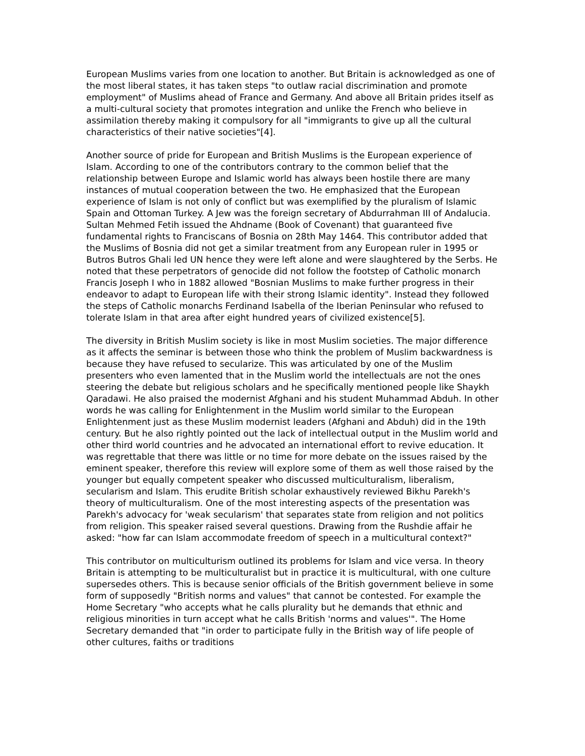European Muslims varies from one location to another. But Britain is acknowledged as one of the most liberal states, it has taken steps "to outlaw racial discrimination and promote employment" of Muslims ahead of France and Germany. And above all Britain prides itself as a multi-cultural society that promotes integration and unlike the French who believe in assimilation thereby making it compulsory for all "immigrants to give up all the cultural characteristics of their native societies"[4].
Another source of pride for European and British Muslims is the European experience of Islam. According to one of the contributors contrary to the common belief that the relationship between Europe and Islamic world has always been hostile there are many instances of mutual cooperation between the two. He emphasized that the European experience of Islam is not only of conflict but was exemplified by the pluralism of Islamic Spain and Ottoman Turkey. A Jew was the foreign secretary of Abdurrahman III of Andalucia. Sultan Mehmed Fetih issued the Ahdname (Book of Covenant) that guaranteed five fundamental rights to Franciscans of Bosnia on 28th May 1464. This contributor added that the Muslims of Bosnia did not get a similar treatment from any European ruler in 1995 or Butros Butros Ghali led UN hence they were left alone and were slaughtered by the Serbs. He noted that these perpetrators of genocide did not follow the footstep of Catholic monarch Francis Joseph I who in 1882 allowed "Bosnian Muslims to make further progress in their endeavor to adapt to European life with their strong Islamic identity". Instead they followed the steps of Catholic monarchs Ferdinand Isabella of the Iberian Peninsular who refused to tolerate Islam in that area after eight hundred years of civilized existence[5].
The diversity in British Muslim society is like in most Muslim societies. The major difference as it affects the seminar is between those who think the problem of Muslim backwardness is because they have refused to secularize. This was articulated by one of the Muslim presenters who even lamented that in the Muslim world the intellectuals are not the ones steering the debate but religious scholars and he specifically mentioned people like Shaykh Qaradawi. He also praised the modernist Afghani and his student Muhammad Abduh. In other words he was calling for Enlightenment in the Muslim world similar to the European Enlightenment just as these Muslim modernist leaders (Afghani and Abduh) did in the 19th century. But he also rightly pointed out the lack of intellectual output in the Muslim world and other third world countries and he advocated an international effort to revive education. It was regrettable that there was little or no time for more debate on the issues raised by the eminent speaker, therefore this review will explore some of them as well those raised by the younger but equally competent speaker who discussed multiculturalism, liberalism, secularism and Islam. This erudite British scholar exhaustively reviewed Bikhu Parekh's theory of multiculturalism. One of the most interesting aspects of the presentation was Parekh's advocacy for 'weak secularism' that separates state from religion and not politics from religion. This speaker raised several questions. Drawing from the Rushdie affair he asked: "how far can Islam accommodate freedom of speech in a multicultural context?"
This contributor on multiculturism outlined its problems for Islam and vice versa. In theory Britain is attempting to be multiculturalist but in practice it is multicultural, with one culture supersedes others. This is because senior officials of the British government believe in some form of supposedly "British norms and values" that cannot be contested. For example the Home Secretary "who accepts what he calls plurality but he demands that ethnic and religious minorities in turn accept what he calls British 'norms and values'". The Home Secretary demanded that "in order to participate fully in the British way of life people of other cultures, faiths or traditions